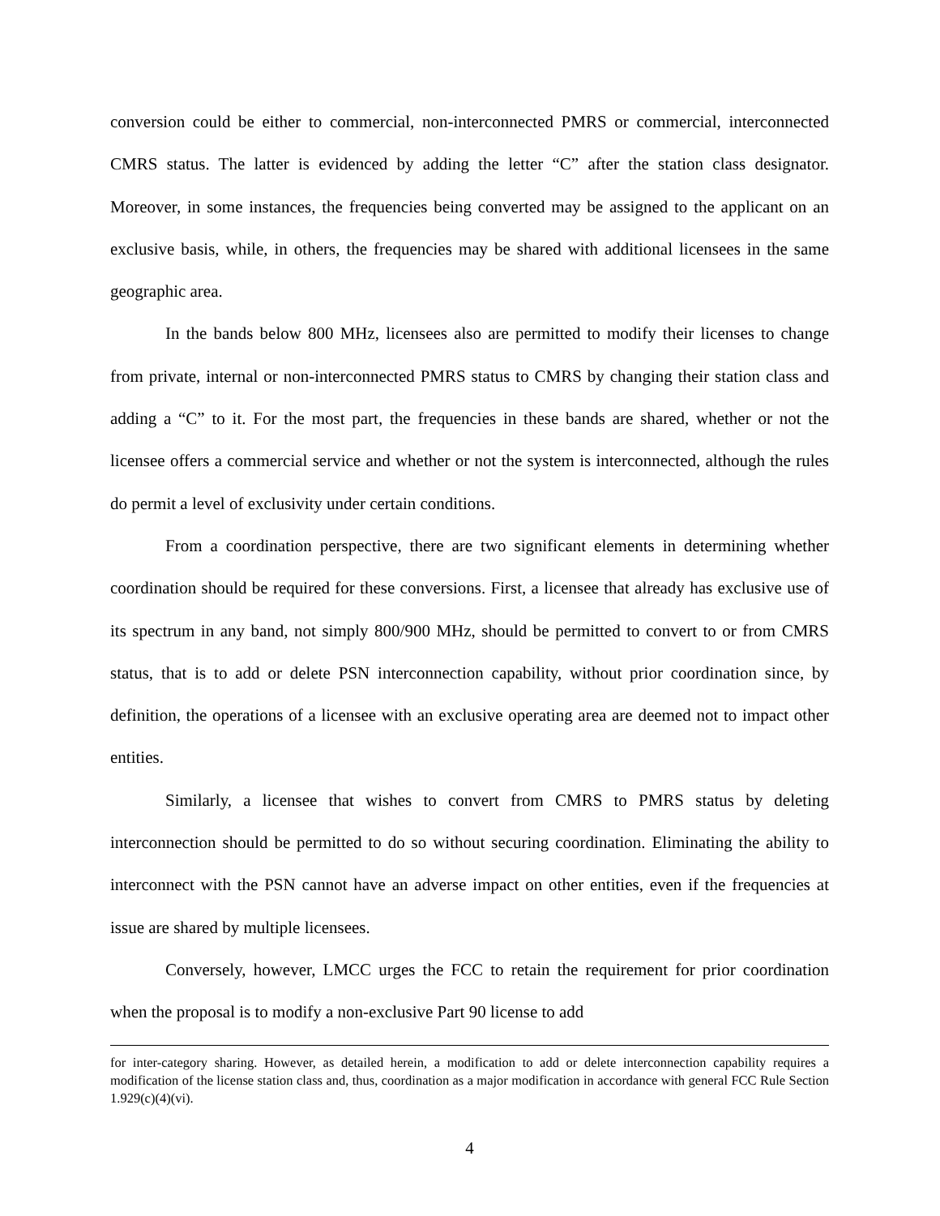conversion could be either to commercial, non-interconnected PMRS or commercial, interconnected CMRS status. The latter is evidenced by adding the letter “C” after the station class designator. Moreover, in some instances, the frequencies being converted may be assigned to the applicant on an exclusive basis, while, in others, the frequencies may be shared with additional licensees in the same geographic area.
In the bands below 800 MHz, licensees also are permitted to modify their licenses to change from private, internal or non-interconnected PMRS status to CMRS by changing their station class and adding a “C” to it. For the most part, the frequencies in these bands are shared, whether or not the licensee offers a commercial service and whether or not the system is interconnected, although the rules do permit a level of exclusivity under certain conditions.
From a coordination perspective, there are two significant elements in determining whether coordination should be required for these conversions. First, a licensee that already has exclusive use of its spectrum in any band, not simply 800/900 MHz, should be permitted to convert to or from CMRS status, that is to add or delete PSN interconnection capability, without prior coordination since, by definition, the operations of a licensee with an exclusive operating area are deemed not to impact other entities.
Similarly, a licensee that wishes to convert from CMRS to PMRS status by deleting interconnection should be permitted to do so without securing coordination. Eliminating the ability to interconnect with the PSN cannot have an adverse impact on other entities, even if the frequencies at issue are shared by multiple licensees.
Conversely, however, LMCC urges the FCC to retain the requirement for prior coordination when the proposal is to modify a non-exclusive Part 90 license to add
for inter-category sharing. However, as detailed herein, a modification to add or delete interconnection capability requires a modification of the license station class and, thus, coordination as a major modification in accordance with general FCC Rule Section 1.929(c)(4)(vi).
4